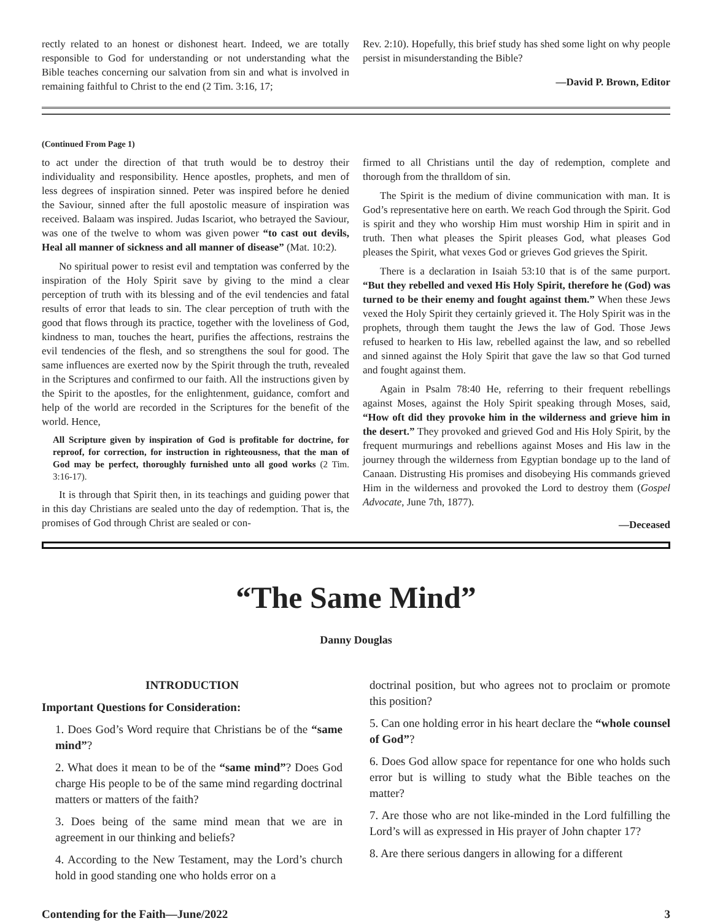rectly related to an honest or dishonest heart. Indeed, we are totally responsible to God for understanding or not understanding what the Bible teaches concerning our salvation from sin and what is involved in remaining faithful to Christ to the end (2 Tim. 3:16, 17;
Rev. 2:10). Hopefully, this brief study has shed some light on why people persist in misunderstanding the Bible?
—David P. Brown, Editor
(Continued From Page 1)
to act under the direction of that truth would be to destroy their individuality and responsibility. Hence apostles, prophets, and men of less degrees of inspiration sinned. Peter was inspired before he denied the Saviour, sinned after the full apostolic measure of inspiration was received. Balaam was inspired. Judas Iscariot, who betrayed the Saviour, was one of the twelve to whom was given power “to cast out devils, Heal all manner of sickness and all manner of disease” (Mat. 10:2).
No spiritual power to resist evil and temptation was conferred by the inspiration of the Holy Spirit save by giving to the mind a clear perception of truth with its blessing and of the evil tendencies and fatal results of error that leads to sin. The clear perception of truth with the good that flows through its practice, together with the loveliness of God, kindness to man, touches the heart, purifies the affections, restrains the evil tendencies of the flesh, and so strengthens the soul for good. The same influences are exerted now by the Spirit through the truth, revealed in the Scriptures and confirmed to our faith. All the instructions given by the Spirit to the apostles, for the enlightenment, guidance, comfort and help of the world are recorded in the Scriptures for the benefit of the world. Hence,
All Scripture given by inspiration of God is profitable for doctrine, for reproof, for correction, for instruction in righteousness, that the man of God may be perfect, thoroughly furnished unto all good works (2 Tim. 3:16-17).
It is through that Spirit then, in its teachings and guiding power that in this day Christians are sealed unto the day of redemption. That is, the promises of God through Christ are sealed or con-
firmed to all Christians until the day of redemption, complete and thorough from the thralldom of sin.
The Spirit is the medium of divine communication with man. It is God’s representative here on earth. We reach God through the Spirit. God is spirit and they who worship Him must worship Him in spirit and in truth. Then what pleases the Spirit pleases God, what pleases God pleases the Spirit, what vexes God or grieves God grieves the Spirit.
There is a declaration in Isaiah 53:10 that is of the same purport. “But they rebelled and vexed His Holy Spirit, therefore he (God) was turned to be their enemy and fought against them.” When these Jews vexed the Holy Spirit they certainly grieved it. The Holy Spirit was in the prophets, through them taught the Jews the law of God. Those Jews refused to hearken to His law, rebelled against the law, and so rebelled and sinned against the Holy Spirit that gave the law so that God turned and fought against them.
Again in Psalm 78:40 He, referring to their frequent rebellings against Moses, against the Holy Spirit speaking through Moses, said, “How oft did they provoke him in the wilderness and grieve him in the desert.” They provoked and grieved God and His Holy Spirit, by the frequent murmurings and rebellions against Moses and His law in the journey through the wilderness from Egyptian bondage up to the land of Canaan. Distrusting His promises and disobeying His commands grieved Him in the wilderness and provoked the Lord to destroy them (Gospel Advocate, June 7th, 1877).
—Deceased
“The Same Mind”
Danny Douglas
INTRODUCTION
Important Questions for Consideration:
1. Does God’s Word require that Christians be of the “same mind”?
2. What does it mean to be of the “same mind”? Does God charge His people to be of the same mind regarding doctrinal matters or matters of the faith?
3. Does being of the same mind mean that we are in agreement in our thinking and beliefs?
4. According to the New Testament, may the Lord’s church hold in good standing one who holds error on a
doctrinal position, but who agrees not to proclaim or promote this position?
5. Can one holding error in his heart declare the “whole counsel of God”?
6. Does God allow space for repentance for one who holds such error but is willing to study what the Bible teaches on the matter?
7. Are those who are not like-minded in the Lord fulfilling the Lord’s will as expressed in His prayer of John chapter 17?
8. Are there serious dangers in allowing for a different
Contending for the Faith—June/2022 3